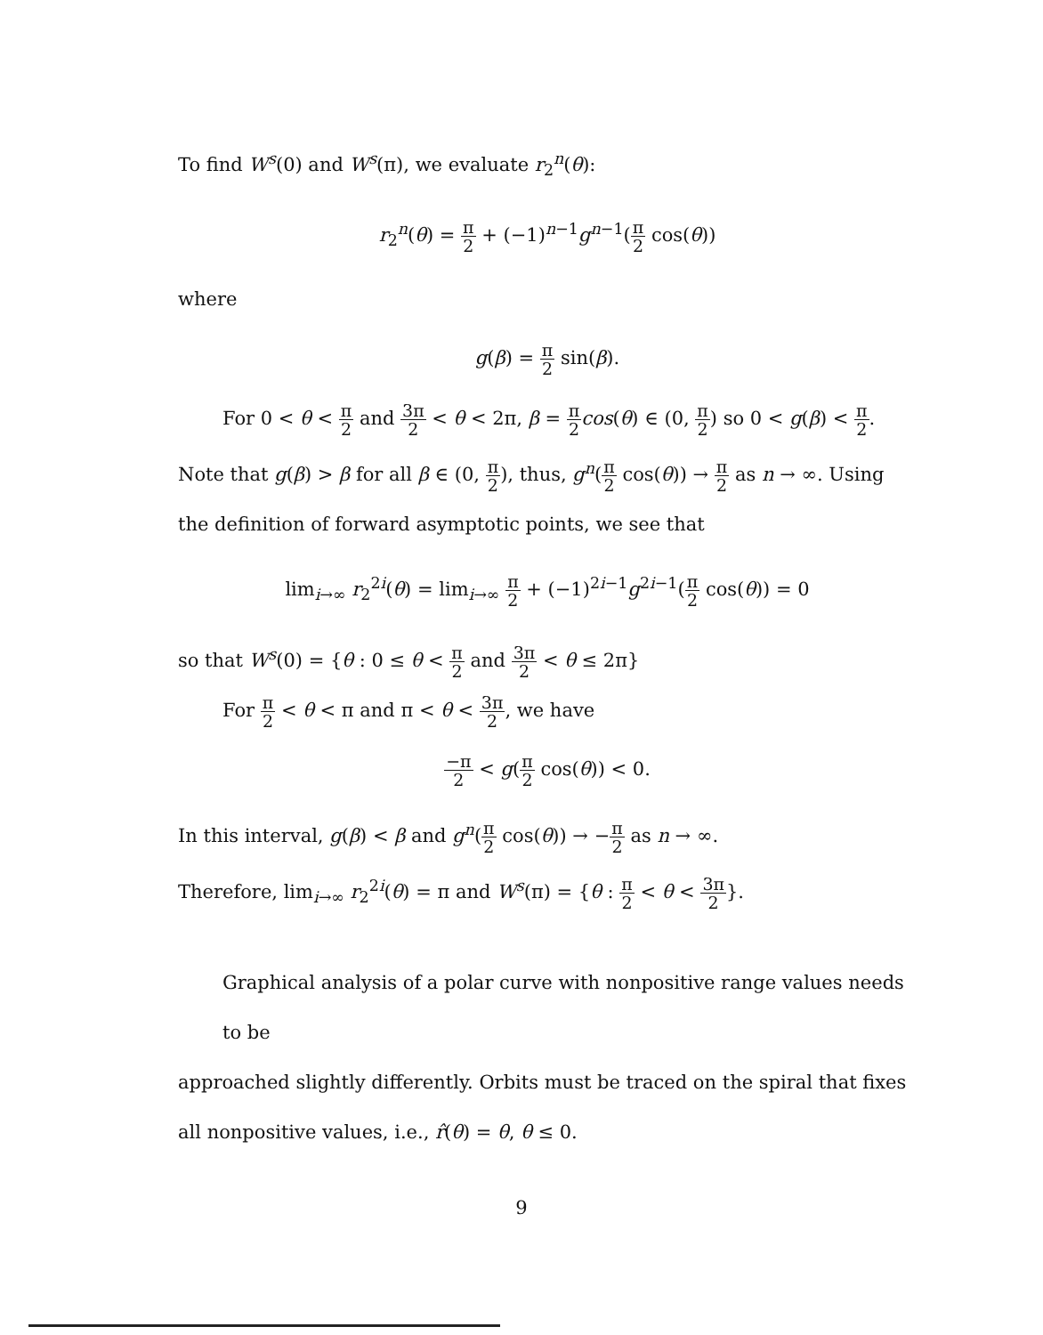To find W<sup>s</sup>(0) and W<sup>s</sup>(π), we evaluate r<sub>2</sub><sup>n</sup>(θ):
r<sub>2</sub><sup>n</sup>(θ) = π 2 + (−1)<sup>n−1</sup>g<sup>n−1</sup>(π 2 cos(θ))
where
g(β) = π 2 sin(β).
For 0 < θ < π 2 and 3π 2 < θ < 2π, β = π 2 cos(θ) ∈ (0, π 2) so 0 < g(β) < π 2.
Note that g(β) > β for all β ∈ (0, π 2), thus, g<sup>n</sup>(π 2 cos(θ)) → π 2 as n → ∞. Using the definition of forward asymptotic points, we see that
lim<sub>i→∞</sub> r<sub>2</sub><sup>2i</sup>(θ) = lim<sub>i→∞</sub> π 2 + (−1)<sup>2i−1</sup>g<sup>2i−1</sup>(π 2 cos(θ)) = 0
so that W<sup>s</sup>(0) = {θ : 0 ≤ θ < π 2 and 3π 2 < θ ≤ 2π}
For π 2 < θ < π and π < θ < 3π 2, we have
−π 2 < g(π 2 cos(θ)) < 0.
In this interval, g(β) < β and g<sup>n</sup>(π 2 cos(θ)) → −π 2 as n → ∞.
Therefore, lim<sub>i→∞</sub> r<sub>2</sub><sup>2i</sup>(θ) = π and W<sup>s</sup>(π) = {θ : π 2 < θ < 3π 2}.
Graphical analysis of a polar curve with nonpositive range values needs to be
approached slightly differently. Orbits must be traced on the spiral that fixes all nonpositive values, i.e., r̂(θ) = θ, θ ≤ 0.
9